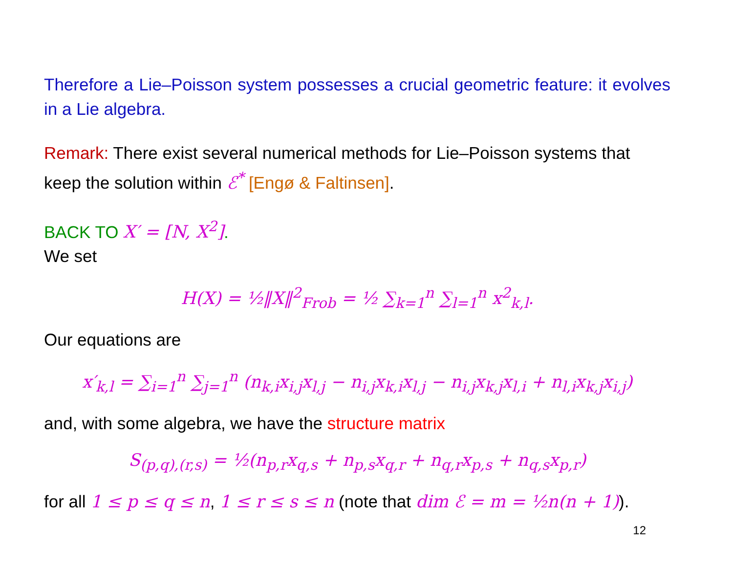Therefore a Lie–Poisson system possesses a crucial geometric feature: it evolves in a Lie algebra.
Remark: There exist several numerical methods for Lie–Poisson systems that keep the solution within ℰ<sup>*</sup> [Engø & Faltinsen].
BACK TO X′ = [N, X<sup>2</sup>].
We set
H(X) = ½‖X‖<sup>2</sup><sub>Frob</sub> = ½ ∑<sub>k=1</sub><sup>n</sup> ∑<sub>l=1</sub><sup>n</sup> x<sup>2</sup><sub>k,l</sub>.
Our equations are
x′<sub>k,l</sub> = ∑<sub>i=1</sub><sup>n</sup> ∑<sub>j=1</sub><sup>n</sup> (n<sub>k,i</sub>x<sub>i,j</sub>x<sub>l,j</sub> − n<sub>i,j</sub>x<sub>k,i</sub>x<sub>l,j</sub> − n<sub>i,j</sub>x<sub>k,j</sub>x<sub>l,i</sub> + n<sub>l,i</sub>x<sub>k,j</sub>x<sub>i,j</sub>)
and, with some algebra, we have the structure matrix
S<sub>(p,q),(r,s)</sub> = ½(n<sub>p,r</sub>x<sub>q,s</sub> + n<sub>p,s</sub>x<sub>q,r</sub> + n<sub>q,r</sub>x<sub>p,s</sub> + n<sub>q,s</sub>x<sub>p,r</sub>)
for all 1 ≤ p ≤ q ≤ n, 1 ≤ r ≤ s ≤ n (note that dim ℰ = m = ½n(n + 1)).
12